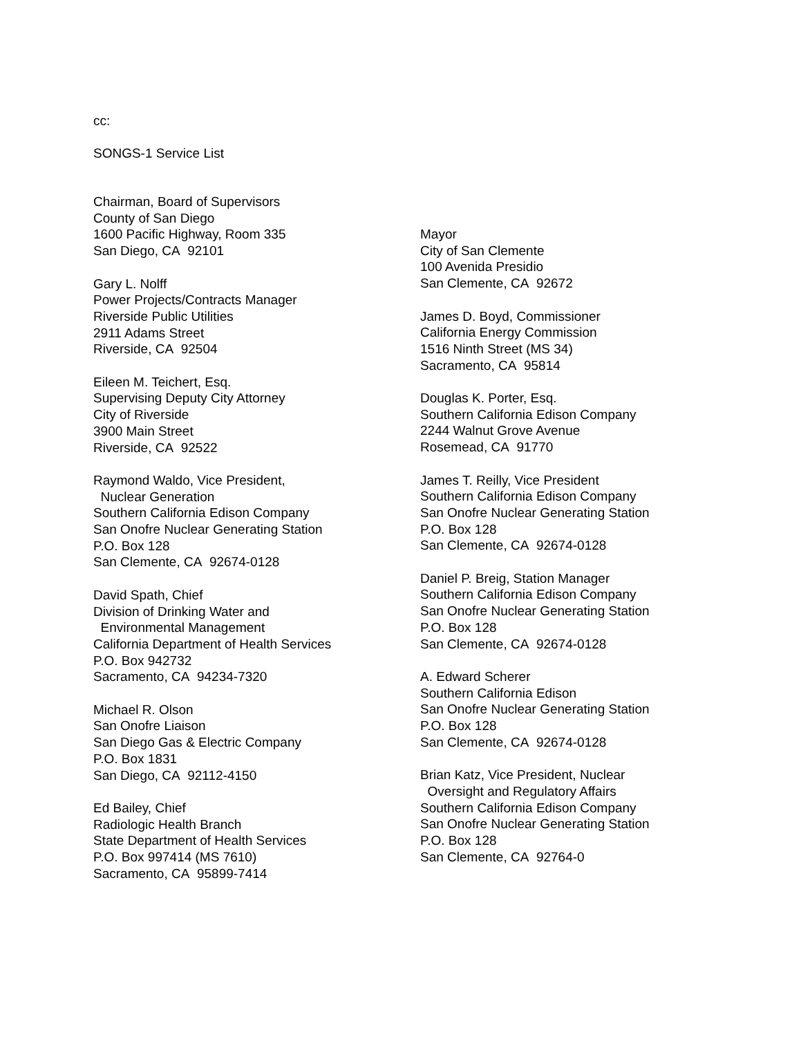cc:
SONGS-1 Service List
Chairman, Board of Supervisors
County of San Diego
1600 Pacific Highway, Room 335
San Diego, CA 92101
Gary L. Nolff
Power Projects/Contracts Manager
Riverside Public Utilities
2911 Adams Street
Riverside, CA 92504
Eileen M. Teichert, Esq.
Supervising Deputy City Attorney
City of Riverside
3900 Main Street
Riverside, CA 92522
Raymond Waldo, Vice President,
Nuclear Generation
Southern California Edison Company
San Onofre Nuclear Generating Station
P.O. Box 128
San Clemente, CA 92674-0128
David Spath, Chief
Division of Drinking Water and
Environmental Management
California Department of Health Services
P.O. Box 942732
Sacramento, CA 94234-7320
Michael R. Olson
San Onofre Liaison
San Diego Gas & Electric Company
P.O. Box 1831
San Diego, CA 92112-4150
Ed Bailey, Chief
Radiologic Health Branch
State Department of Health Services
P.O. Box 997414 (MS 7610)
Sacramento, CA 95899-7414
Mayor
City of San Clemente
100 Avenida Presidio
San Clemente, CA 92672
James D. Boyd, Commissioner
California Energy Commission
1516 Ninth Street (MS 34)
Sacramento, CA 95814
Douglas K. Porter, Esq.
Southern California Edison Company
2244 Walnut Grove Avenue
Rosemead, CA 91770
James T. Reilly, Vice President
Southern California Edison Company
San Onofre Nuclear Generating Station
P.O. Box 128
San Clemente, CA 92674-0128
Daniel P. Breig, Station Manager
Southern California Edison Company
San Onofre Nuclear Generating Station
P.O. Box 128
San Clemente, CA 92674-0128
A. Edward Scherer
Southern California Edison
San Onofre Nuclear Generating Station
P.O. Box 128
San Clemente, CA 92674-0128
Brian Katz, Vice President, Nuclear
Oversight and Regulatory Affairs
Southern California Edison Company
San Onofre Nuclear Generating Station
P.O. Box 128
San Clemente, CA 92764-0